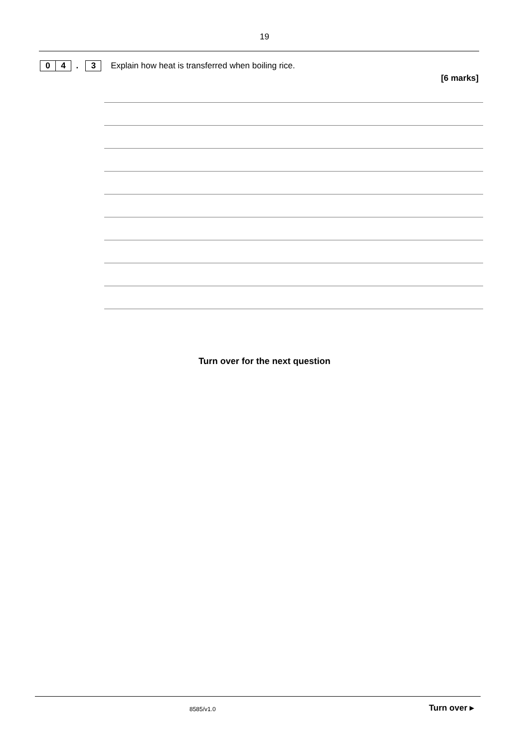19
0 4 . 3 Explain how heat is transferred when boiling rice.
[6 marks]
Turn over for the next question
8585/v1.0 Turn over ▸